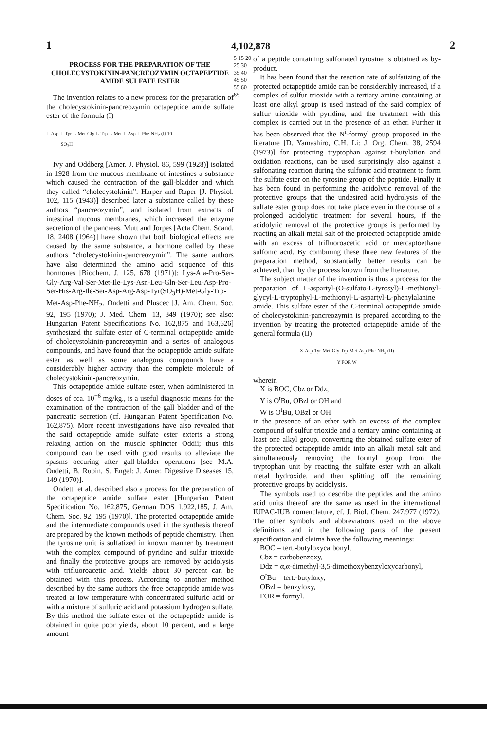1 4,102,878 2
PROCESS FOR THE PREPARATION OF THE CHOLECYSTOKININ-PANCREOZYMIN OCTAPEPTIDE AMIDE SULFATE ESTER
The invention relates to a new process for the preparation of the cholecystokinin-pancreozymin octapeptide amide sulfate ester of the formula (I)
L-Asp-L-Tyr-L-Met-Gly-L-Trp-L-Met-L-Asp-L-Phe-NH<sub>2</sub> (I) 10
SO<sub>3</sub>H
Ivy and Oddberg [Amer. J. Physiol. 86, 599 (1928)] isolated in 1928 from the mucous membrane of intestines a substance which caused the contraction of the gall-bladder and which they called “cholecystokinin”. Harper and Raper [J. Physiol. 102, 115 (1943)] described later a substance called by these authors “pancreozymin”, and isolated from extracts of intestinal mucous membranes, which increased the enzyme secretion of the pancreas. Mutt and Jorpes [Acta Chem. Scand. 18, 2408 (1964)] have shown that both biological effects are caused by the same substance, a hormone called by these authors “cholecystokinin-pancreozymin”. The same authors have also determined the amino acid sequence of this hormones [Biochem. J. 125, 678 (1971)]: Lys-Ala-Pro-Ser-Gly-Arg-Val-Ser-Met-Ile-Lys-Asn-Leu-Gln-Ser-Leu-Asp-Pro-Ser-His-Arg-Ile-Ser-Asp-Arg-Asp-Tyr(SO<sub>3</sub>H)-Met-Gly-Trp-Met-Asp-Phe-NH<sub>2</sub>. Ondetti and Pluscec [J. Am. Chem. Soc. 92, 195 (1970); J. Med. Chem. 13, 349 (1970); see also: Hungarian Patent Specifications No. 162,875 and 163,626] synthesized the sulfate ester of C-terminal octapeptide amide of cholecystokinin-pancreozymin and a series of analogous compounds, and have found that the octapeptide amide sulfate ester as well as some analogous compounds have a considerably higher activity than the complete molecule of cholecystokinin-pancreozymin.
This octapeptide amide sulfate ester, when administered in doses of cca. 10<sup>−6</sup> mg/kg., is a useful diagnostic means for the examination of the contraction of the gall bladder and of the pancreatic secretion (cf. Hungarian Patent Specification No. 162,875). More recent investigations have also revealed that the said octapeptide amide sulfate ester exterts a strong relaxing action on the muscle sphincter Oddii; thus this compound can be used with good results to alleviate the spasms occuring after gall-bladder operations [see M.A. Ondetti, B. Rubin, S. Engel: J. Amer. Digestive Diseases 15, 149 (1970)].
Ondetti et al. described also a process for the preparation of the octapeptide amide sulfate ester [Hungarian Patent Specification No. 162,875, German DOS 1,922,185, J. Am. Chem. Soc. 92, 195 (1970)]. The protected octapeptide amide and the intermediate compounds used in the synthesis thereof are prepared by the known methods of peptide chemistry. Then the tyrosine unit is sulfatized in known manner by treatment with the complex compound of pyridine and sulfur trioxide and finally the protective groups are removed by acidolysis with trifluoroacetic acid. Yields about 30 percent can be obtained with this process. According to another method described by the same authors the free octapeptide amide was treated at low temperature with concentrated sulfuric acid or with a mixture of sulfuric acid and potassium hydrogen sulfate. By this method the sulfate ester of the octapeptide amide is obtained in quite poor yields, about 10 percent, and a large amount
5 15 20 25 30 35 40 45 50 55 60 65
of a peptide containing sulfonated tyrosine is obtained as by-product.
It has been found that the reaction rate of sulfatizing of the protected octapeptide amide can be considerably increased, if a complex of sulfur trioxide with a tertiary amine containing at least one alkyl group is used instead of the said complex of sulfur trioxide with pyridine, and the treatment with this complex is carried out in the presence of an ether. Further it has been observed that the N<sup>i</sup>-formyl group proposed in the literature [D. Yamashiro, C.H. Li: J. Org. Chem. 38, 2594 (1973)] for protecting tryptophan against t-butylation and oxidation reactions, can be used surprisingly also against a sulfonating reaction during the sulfonic acid treatment to form the sulfate ester on the tyrosine group of the peptide. Finally it has been found in performing the acidolytic removal of the protective groups that the undesired acid hydrolysis of the sulfate ester group does not take place even in the course of a prolonged acidolytic treatment for several hours, if the acidolytic removal of the protective groups is performed by reacting an alkali metal salt of the protected octapeptide amide with an excess of trifluoroacetic acid or mercaptoethane sulfonic acid. By combining these three new features of the preparation method, substantially better results can be achieved, than by the process known from the literature.
The subject matter of the invention is thus a process for the preparation of L-aspartyl-(O-sulfato-L-tyrosyl)-L-methionyl-glycyl-L-tryptophyl-L-methionyl-L-aspartyl-L-phenylalanine amide. This sulfate ester of the C-terminal octapeptide amide of cholecystokinin-pancreozymin is prepared according to the invention by treating the protected octapeptide amide of the general formula (II)
X-Asp-Tyr-Met-Gly-Trp-Met-Asp-Phe-NH<sub>2</sub> (II)
Y FOR W
wherein
X is BOC, Cbz or Ddz,
Y is O<sup>t</sup>Bu, OBzl or OH and
W is O<sup>t</sup>Bu, OBzl or OH
in the presence of an ether with an excess of the complex compound of sulfur trioxide and a tertiary amine containing at least one alkyl group, converting the obtained sulfate ester of the protected octapeptide amide into an alkali metal salt and simultaneously removing the formyl group from the tryptophan unit by reacting the sulfate ester with an alkali metal hydroxide, and then splitting off the remaining protective groups by acidolysis.
The symbols used to describe the peptides and the amino acid units thereof are the same as used in the international IUPAC-IUB nomenclature, cf. J. Biol. Chem. 247,977 (1972). The other symbols and abbreviations used in the above definitions and in the following parts of the present specification and claims have the following meanings:
BOC = tert.-butyloxycarbonyl,
Cbz = carbobenzoxy,
Ddz = α,α-dimethyl-3,5-dimethoxybenzyloxycarbonyl,
O<sup>t</sup>Bu = tert.-butyloxy,
OBzl = benzyloxy,
FOR = formyl.